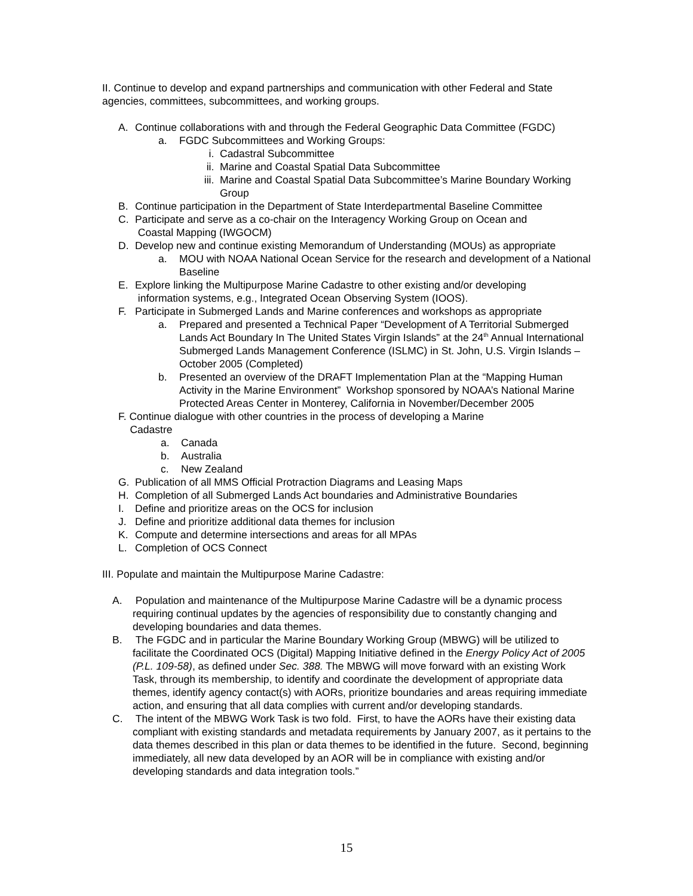II. Continue to develop and expand partnerships and communication with other Federal and State agencies, committees, subcommittees, and working groups.
A. Continue collaborations with and through the Federal Geographic Data Committee (FGDC)
a. FGDC Subcommittees and Working Groups:
i. Cadastral Subcommittee
ii. Marine and Coastal Spatial Data Subcommittee
iii. Marine and Coastal Spatial Data Subcommittee’s Marine Boundary Working Group
B. Continue participation in the Department of State Interdepartmental Baseline Committee
C. Participate and serve as a co-chair on the Interagency Working Group on Ocean and
Coastal Mapping (IWGOCM)
D. Develop new and continue existing Memorandum of Understanding (MOUs) as appropriate
a. MOU with NOAA National Ocean Service for the research and development of a National Baseline
E. Explore linking the Multipurpose Marine Cadastre to other existing and/or developing
information systems, e.g., Integrated Ocean Observing System (IOOS).
F. Participate in Submerged Lands and Marine conferences and workshops as appropriate
a. Prepared and presented a Technical Paper “Development of A Territorial Submerged Lands Act Boundary In The United States Virgin Islands” at the 24<sup>th</sup> Annual International Submerged Lands Management Conference (ISLMC) in St. John, U.S. Virgin Islands – October 2005 (Completed)
b. Presented an overview of the DRAFT Implementation Plan at the “Mapping Human Activity in the Marine Environment” Workshop sponsored by NOAA’s National Marine Protected Areas Center in Monterey, California in November/December 2005
F. Continue dialogue with other countries in the process of developing a Marine
Cadastre
a. Canada
b. Australia
c. New Zealand
G. Publication of all MMS Official Protraction Diagrams and Leasing Maps
H. Completion of all Submerged Lands Act boundaries and Administrative Boundaries
I. Define and prioritize areas on the OCS for inclusion
J. Define and prioritize additional data themes for inclusion
K. Compute and determine intersections and areas for all MPAs
L. Completion of OCS Connect
III. Populate and maintain the Multipurpose Marine Cadastre:
A. Population and maintenance of the Multipurpose Marine Cadastre will be a dynamic process requiring continual updates by the agencies of responsibility due to constantly changing and developing boundaries and data themes.
B. The FGDC and in particular the Marine Boundary Working Group (MBWG) will be utilized to facilitate the Coordinated OCS (Digital) Mapping Initiative defined in the Energy Policy Act of 2005 (P.L. 109-58), as defined under Sec. 388. The MBWG will move forward with an existing Work Task, through its membership, to identify and coordinate the development of appropriate data themes, identify agency contact(s) with AORs, prioritize boundaries and areas requiring immediate action, and ensuring that all data complies with current and/or developing standards.
C. The intent of the MBWG Work Task is two fold. First, to have the AORs have their existing data compliant with existing standards and metadata requirements by January 2007, as it pertains to the data themes described in this plan or data themes to be identified in the future. Second, beginning immediately, all new data developed by an AOR will be in compliance with existing and/or developing standards and data integration tools.”
15